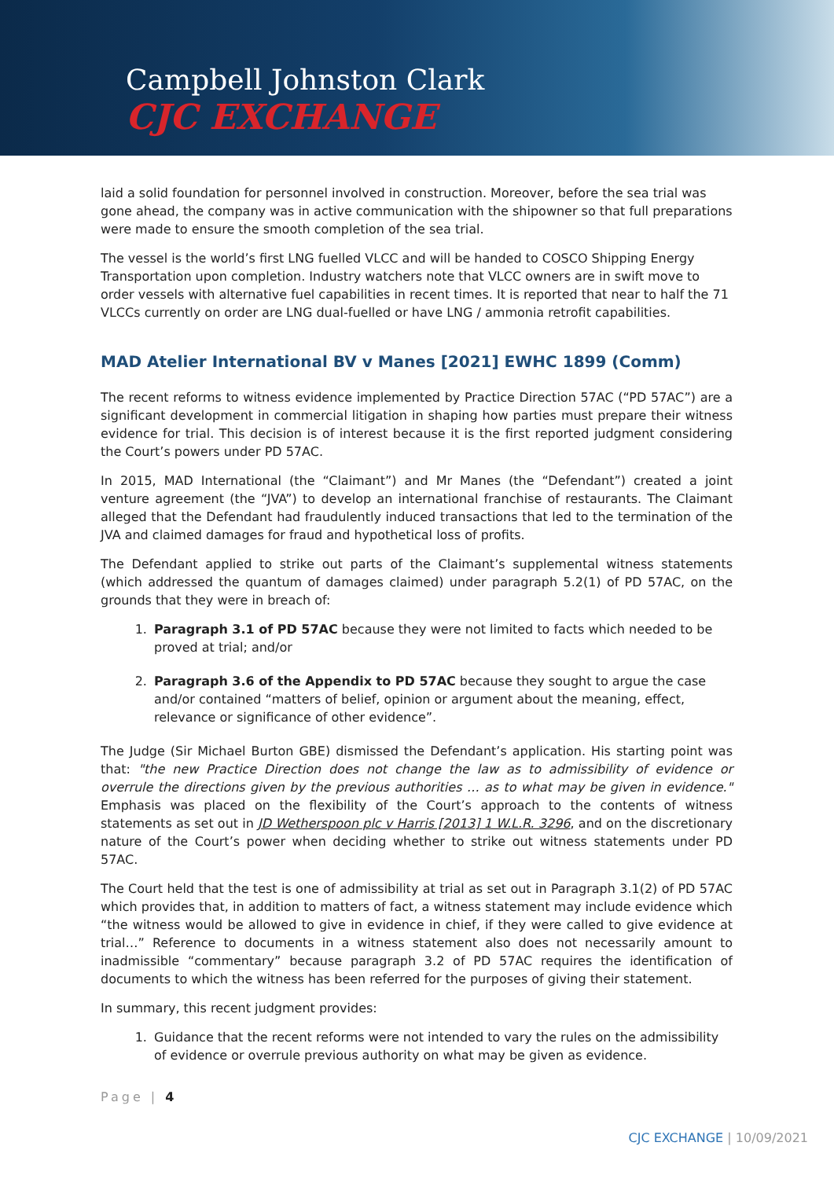Campbell Johnston Clark
CJC EXCHANGE
laid a solid foundation for personnel involved in construction. Moreover, before the sea trial was gone ahead, the company was in active communication with the shipowner so that full preparations were made to ensure the smooth completion of the sea trial.
The vessel is the world’s first LNG fuelled VLCC and will be handed to COSCO Shipping Energy Transportation upon completion. Industry watchers note that VLCC owners are in swift move to order vessels with alternative fuel capabilities in recent times. It is reported that near to half the 71 VLCCs currently on order are LNG dual-fuelled or have LNG / ammonia retrofit capabilities.
MAD Atelier International BV v Manes [2021] EWHC 1899 (Comm)
The recent reforms to witness evidence implemented by Practice Direction 57AC (“PD 57AC”) are a significant development in commercial litigation in shaping how parties must prepare their witness evidence for trial. This decision is of interest because it is the first reported judgment considering the Court’s powers under PD 57AC.
In 2015, MAD International (the “Claimant”) and Mr Manes (the “Defendant”) created a joint venture agreement (the “JVA”) to develop an international franchise of restaurants. The Claimant alleged that the Defendant had fraudulently induced transactions that led to the termination of the JVA and claimed damages for fraud and hypothetical loss of profits.
The Defendant applied to strike out parts of the Claimant’s supplemental witness statements (which addressed the quantum of damages claimed) under paragraph 5.2(1) of PD 57AC, on the grounds that they were in breach of:
1. Paragraph 3.1 of PD 57AC because they were not limited to facts which needed to be proved at trial; and/or
2. Paragraph 3.6 of the Appendix to PD 57AC because they sought to argue the case and/or contained “matters of belief, opinion or argument about the meaning, effect, relevance or significance of other evidence”.
The Judge (Sir Michael Burton GBE) dismissed the Defendant’s application. His starting point was that: "the new Practice Direction does not change the law as to admissibility of evidence or overrule the directions given by the previous authorities … as to what may be given in evidence." Emphasis was placed on the flexibility of the Court’s approach to the contents of witness statements as set out in JD Wetherspoon plc v Harris [2013] 1 W.L.R. 3296, and on the discretionary nature of the Court’s power when deciding whether to strike out witness statements under PD 57AC.
The Court held that the test is one of admissibility at trial as set out in Paragraph 3.1(2) of PD 57AC which provides that, in addition to matters of fact, a witness statement may include evidence which “the witness would be allowed to give in evidence in chief, if they were called to give evidence at trial…” Reference to documents in a witness statement also does not necessarily amount to inadmissible “commentary” because paragraph 3.2 of PD 57AC requires the identification of documents to which the witness has been referred for the purposes of giving their statement.
In summary, this recent judgment provides:
1. Guidance that the recent reforms were not intended to vary the rules on the admissibility of evidence or overrule previous authority on what may be given as evidence.
Page | 4
CJC EXCHANGE | 10/09/2021